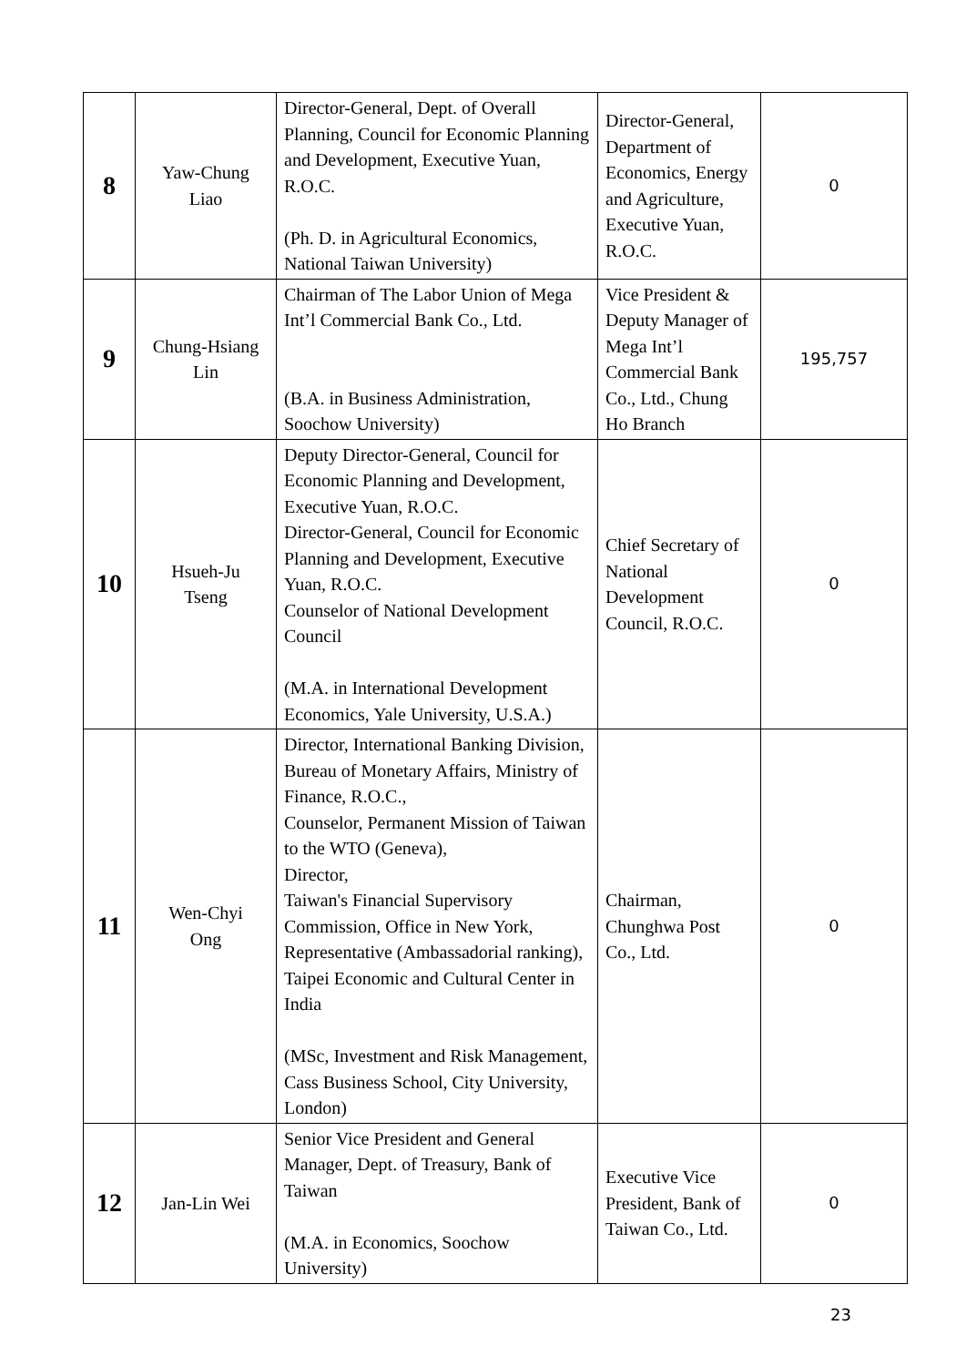| 8 | Yaw-Chung Liao | Director-General, Dept. of Overall Planning, Council for Economic Planning and Development, Executive Yuan, R.O.C. (Ph. D. in Agricultural Economics, National Taiwan University) | Director-General, Department of Economics, Energy and Agriculture, Executive Yuan, R.O.C. | 0 |
| 9 | Chung-Hsiang Lin | Chairman of The Labor Union of Mega Int’l Commercial Bank Co., Ltd. (B.A. in Business Administration, Soochow University) | Vice President & Deputy Manager of Mega Int’l Commercial Bank Co., Ltd., Chung Ho Branch | 195,757 |
| 10 | Hsueh-Ju Tseng | Deputy Director-General, Council for Economic Planning and Development, Executive Yuan, R.O.C. Director-General, Council for Economic Planning and Development, Executive Yuan, R.O.C. Counselor of National Development Council (M.A. in International Development Economics, Yale University, U.S.A.) | Chief Secretary of National Development Council, R.O.C. | 0 |
| 11 | Wen-Chyi Ong | Director, International Banking Division, Bureau of Monetary Affairs, Ministry of Finance, R.O.C., Counselor, Permanent Mission of Taiwan to the WTO (Geneva), Director, Taiwan's Financial Supervisory Commission, Office in New York, Representative (Ambassadorial ranking), Taipei Economic and Cultural Center in India (MSc, Investment and Risk Management, Cass Business School, City University, London) | Chairman, Chunghwa Post Co., Ltd. | 0 |
| 12 | Jan-Lin Wei | Senior Vice President and General Manager, Dept. of Treasury, Bank of Taiwan (M.A. in Economics, Soochow University) | Executive Vice President, Bank of Taiwan Co., Ltd. | 0 |
23